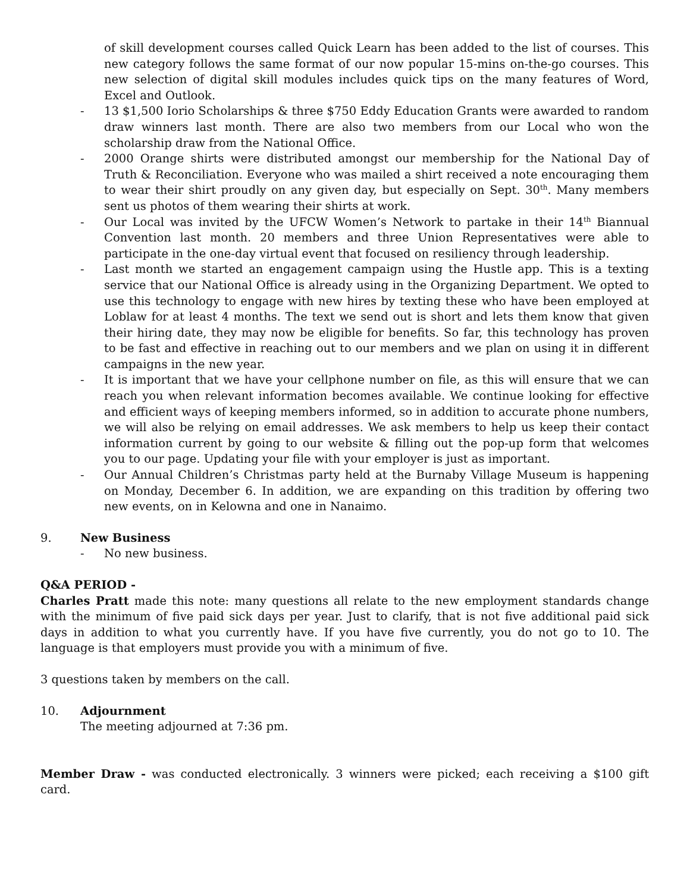of skill development courses called Quick Learn has been added to the list of courses. This new category follows the same format of our now popular 15-mins on-the-go courses. This new selection of digital skill modules includes quick tips on the many features of Word, Excel and Outlook.
- 13 $1,500 Iorio Scholarships & three $750 Eddy Education Grants were awarded to random draw winners last month. There are also two members from our Local who won the scholarship draw from the National Office.
- 2000 Orange shirts were distributed amongst our membership for the National Day of Truth & Reconciliation. Everyone who was mailed a shirt received a note encouraging them to wear their shirt proudly on any given day, but especially on Sept. 30<sup>th</sup>. Many members sent us photos of them wearing their shirts at work.
- Our Local was invited by the UFCW Women’s Network to partake in their 14<sup>th</sup> Biannual Convention last month. 20 members and three Union Representatives were able to participate in the one-day virtual event that focused on resiliency through leadership.
- Last month we started an engagement campaign using the Hustle app. This is a texting service that our National Office is already using in the Organizing Department. We opted to use this technology to engage with new hires by texting these who have been employed at Loblaw for at least 4 months. The text we send out is short and lets them know that given their hiring date, they may now be eligible for benefits. So far, this technology has proven to be fast and effective in reaching out to our members and we plan on using it in different campaigns in the new year.
- It is important that we have your cellphone number on file, as this will ensure that we can reach you when relevant information becomes available. We continue looking for effective and efficient ways of keeping members informed, so in addition to accurate phone numbers, we will also be relying on email addresses. We ask members to help us keep their contact information current by going to our website & filling out the pop-up form that welcomes you to our page. Updating your file with your employer is just as important.
- Our Annual Children’s Christmas party held at the Burnaby Village Museum is happening on Monday, December 6. In addition, we are expanding on this tradition by offering two new events, on in Kelowna and one in Nanaimo.
9. New Business
- No new business.
Q&A PERIOD -
Charles Pratt made this note: many questions all relate to the new employment standards change with the minimum of five paid sick days per year. Just to clarify, that is not five additional paid sick days in addition to what you currently have. If you have five currently, you do not go to 10. The language is that employers must provide you with a minimum of five.
3 questions taken by members on the call.
10. Adjournment
The meeting adjourned at 7:36 pm.
Member Draw - was conducted electronically. 3 winners were picked; each receiving a $100 gift card.